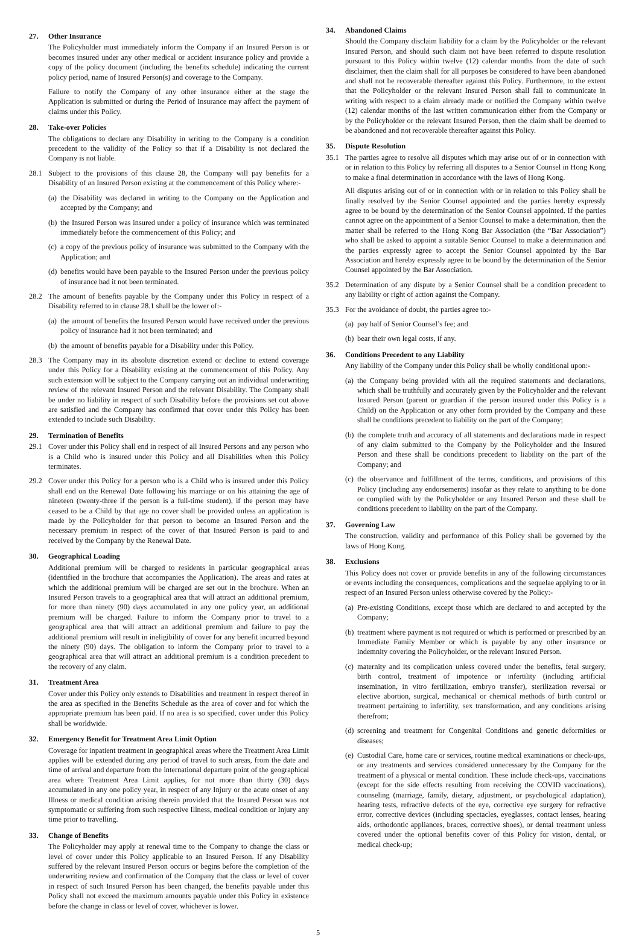27. Other Insurance
The Policyholder must immediately inform the Company if an Insured Person is or becomes insured under any other medical or accident insurance policy and provide a copy of the policy document (including the benefits schedule) indicating the current policy period, name of Insured Person(s) and coverage to the Company.
Failure to notify the Company of any other insurance either at the stage the Application is submitted or during the Period of Insurance may affect the payment of claims under this Policy.
28. Take-over Policies
The obligations to declare any Disability in writing to the Company is a condition precedent to the validity of the Policy so that if a Disability is not declared the Company is not liable.
28.1 Subject to the provisions of this clause 28, the Company will pay benefits for a Disability of an Insured Person existing at the commencement of this Policy where:-
(a)
the Disability was declared in writing to the Company on the Application and accepted by the Company; and
(b)
the Insured Person was insured under a policy of insurance which was terminated immediately before the commencement of this Policy; and
(c)
a copy of the previous policy of insurance was submitted to the Company with the Application; and
(d)
benefits would have been payable to the Insured Person under the previous policy of insurance had it not been terminated.
28.2 The amount of benefits payable by the Company under this Policy in respect of a Disability referred to in clause 28.1 shall be the lower of:-
(a)
the amount of benefits the Insured Person would have received under the previous policy of insurance had it not been terminated; and
(b)
the amount of benefits payable for a Disability under this Policy.
28.3 The Company may in its absolute discretion extend or decline to extend coverage under this Policy for a Disability existing at the commencement of this Policy. Any such extension will be subject to the Company carrying out an individual underwriting review of the relevant Insured Person and the relevant Disability. The Company shall be under no liability in respect of such Disability before the provisions set out above are satisfied and the Company has confirmed that cover under this Policy has been extended to include such Disability.
29. Termination of Benefits
29.1 Cover under this Policy shall end in respect of all Insured Persons and any person who is a Child who is insured under this Policy and all Disabilities when this Policy terminates.
29.2 Cover under this Policy for a person who is a Child who is insured under this Policy shall end on the Renewal Date following his marriage or on his attaining the age of nineteen (twenty-three if the person is a full-time student), if the person may have ceased to be a Child by that age no cover shall be provided unless an application is made by the Policyholder for that person to become an Insured Person and the necessary premium in respect of the cover of that Insured Person is paid to and received by the Company by the Renewal Date.
30. Geographical Loading
Additional premium will be charged to residents in particular geographical areas (identified in the brochure that accompanies the Application). The areas and rates at which the additional premium will be charged are set out in the brochure. When an Insured Person travels to a geographical area that will attract an additional premium, for more than ninety (90) days accumulated in any one policy year, an additional premium will be charged. Failure to inform the Company prior to travel to a geographical area that will attract an additional premium and failure to pay the additional premium will result in ineligibility of cover for any benefit incurred beyond the ninety (90) days. The obligation to inform the Company prior to travel to a geographical area that will attract an additional premium is a condition precedent to the recovery of any claim.
31. Treatment Area
Cover under this Policy only extends to Disabilities and treatment in respect thereof in the area as specified in the Benefits Schedule as the area of cover and for which the appropriate premium has been paid. If no area is so specified, cover under this Policy shall be worldwide.
32. Emergency Benefit for Treatment Area Limit Option
Coverage for inpatient treatment in geographical areas where the Treatment Area Limit applies will be extended during any period of travel to such areas, from the date and time of arrival and departure from the international departure point of the geographical area where Treatment Area Limit applies, for not more than thirty (30) days accumulated in any one policy year, in respect of any Injury or the acute onset of any Illness or medical condition arising therein provided that the Insured Person was not symptomatic or suffering from such respective Illness, medical condition or Injury any time prior to travelling.
33. Change of Benefits
The Policyholder may apply at renewal time to the Company to change the class or level of cover under this Policy applicable to an Insured Person. If any Disability suffered by the relevant Insured Person occurs or begins before the completion of the underwriting review and confirmation of the Company that the class or level of cover in respect of such Insured Person has been changed, the benefits payable under this Policy shall not exceed the maximum amounts payable under this Policy in existence before the change in class or level of cover, whichever is lower.
34. Abandoned Claims
Should the Company disclaim liability for a claim by the Policyholder or the relevant Insured Person, and should such claim not have been referred to dispute resolution pursuant to this Policy within twelve (12) calendar months from the date of such disclaimer, then the claim shall for all purposes be considered to have been abandoned and shall not be recoverable thereafter against this Policy. Furthermore, to the extent that the Policyholder or the relevant Insured Person shall fail to communicate in writing with respect to a claim already made or notified the Company within twelve (12) calendar months of the last written communication either from the Company or by the Policyholder or the relevant Insured Person, then the claim shall be deemed to be abandoned and not recoverable thereafter against this Policy.
35. Dispute Resolution
35.1 The parties agree to resolve all disputes which may arise out of or in connection with or in relation to this Policy by referring all disputes to a Senior Counsel in Hong Kong to make a final determination in accordance with the laws of Hong Kong.
All disputes arising out of or in connection with or in relation to this Policy shall be finally resolved by the Senior Counsel appointed and the parties hereby expressly agree to be bound by the determination of the Senior Counsel appointed. If the parties cannot agree on the appointment of a Senior Counsel to make a determination, then the matter shall be referred to the Hong Kong Bar Association (the “Bar Association”) who shall be asked to appoint a suitable Senior Counsel to make a determination and the parties expressly agree to accept the Senior Counsel appointed by the Bar Association and hereby expressly agree to be bound by the determination of the Senior Counsel appointed by the Bar Association.
35.2 Determination of any dispute by a Senior Counsel shall be a condition precedent to any liability or right of action against the Company.
35.3 For the avoidance of doubt, the parties agree to:-
(a)
pay half of Senior Counsel’s fee; and
(b)
bear their own legal costs, if any.
36. Conditions Precedent to any Liability
Any liability of the Company under this Policy shall be wholly conditional upon:-
(a)
the Company being provided with all the required statements and declarations, which shall be truthfully and accurately given by the Policyholder and the relevant Insured Person (parent or guardian if the person insured under this Policy is a Child) on the Application or any other form provided by the Company and these shall be conditions precedent to liability on the part of the Company;
(b)
the complete truth and accuracy of all statements and declarations made in respect of any claim submitted to the Company by the Policyholder and the Insured Person and these shall be conditions precedent to liability on the part of the Company; and
(c)
the observance and fulfillment of the terms, conditions, and provisions of this Policy (including any endorsements) insofar as they relate to anything to be done or complied with by the Policyholder or any Insured Person and these shall be conditions precedent to liability on the part of the Company.
37. Governing Law
The construction, validity and performance of this Policy shall be governed by the laws of Hong Kong.
38. Exclusions
This Policy does not cover or provide benefits in any of the following circumstances or events including the consequences, complications and the sequelae applying to or in respect of an Insured Person unless otherwise covered by the Policy:-
(a)
Pre-existing Conditions, except those which are declared to and accepted by the Company;
(b)
treatment where payment is not required or which is performed or prescribed by an Immediate Family Member or which is payable by any other insurance or indemnity covering the Policyholder, or the relevant Insured Person.
(c)
maternity and its complication unless covered under the benefits, fetal surgery, birth control, treatment of impotence or infertility (including artificial insemination, in vitro fertilization, embryo transfer), sterilization reversal or elective abortion, surgical, mechanical or chemical methods of birth control or treatment pertaining to infertility, sex transformation, and any conditions arising therefrom;
(d)
screening and treatment for Congenital Conditions and genetic deformities or diseases;
(e)
Custodial Care, home care or services, routine medical examinations or check-ups, or any treatments and services considered unnecessary by the Company for the treatment of a physical or mental condition. These include check-ups, vaccinations (except for the side effects resulting from receiving the COVID vaccinations), counseling (marriage, family, dietary, adjustment, or psychological adaptation), hearing tests, refractive defects of the eye, corrective eye surgery for refractive error, corrective devices (including spectacles, eyeglasses, contact lenses, hearing aids, orthodontic appliances, braces, corrective shoes), or dental treatment unless covered under the optional benefits cover of this Policy for vision, dental, or medical check-up;
5